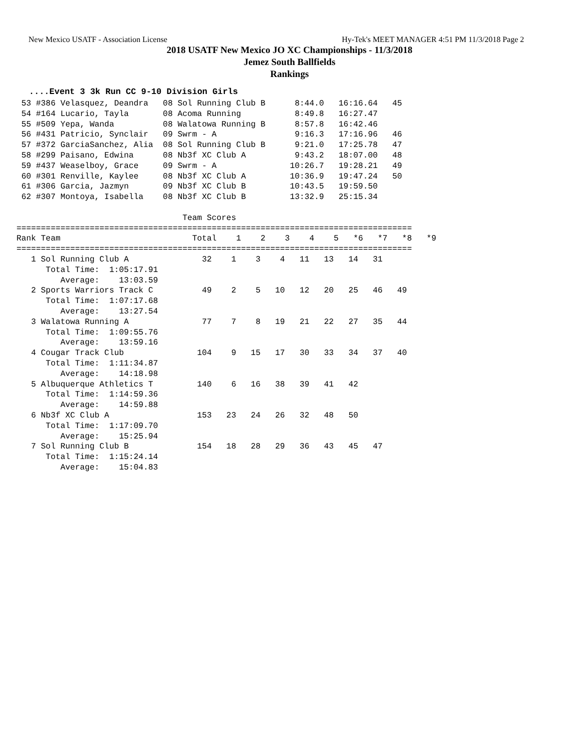New Mexico USATF - Association License Hy-Tek's MEET MANAGER 4:51 PM 11/3/2018 Page 2
2018 USATF New Mexico JO XC Championships - 11/3/2018
Jemez South Ballfields
Rankings
....Event 3 3k Run CC 9-10 Division Girls
 53 #386 Velasquez, Deandra   08 Sol Running Club B      8:44.0   16:16.64   45
 54 #164 Lucario, Tayla       08 Acoma Running           8:49.8   16:27.47
 55 #509 Yepa, Wanda          08 Walatowa Running B      8:57.8   16:42.46
 56 #431 Patricio, Synclair   09 Swrm - A                9:16.3   17:16.96   46
 57 #372 GarciaSanchez, Alia  08 Sol Running Club B      9:21.0   17:25.78   47
 58 #299 Paisano, Edwina      08 Nb3f XC Club A          9:43.2   18:07.00   48
 59 #437 Weaselboy, Grace     09 Swrm - A               10:26.7   19:28.21   49
 60 #301 Renville, Kaylee     08 Nb3f XC Club A         10:36.9   19:47.24   50
 61 #306 Garcia, Jazmyn       09 Nb3f XC Club B         10:43.5   19:59.50
 62 #307 Montoya, Isabella    08 Nb3f XC Club B         13:32.9   25:15.34

                                  Team Scores
=================================================================================
Rank Team                           Total    1    2    3    4    5   *6   *7   *8   *9
=================================================================================
   1 Sol Running Club A               32    1    3    4   11   13   14   31
      Total Time:  1:05:17.91
         Average:    13:03.59
   2 Sports Warriors Track C          49    2    5   10   12   20   25   46   49
      Total Time:  1:07:17.68
         Average:    13:27.54
   3 Walatowa Running A               77    7    8   19   21   22   27   35   44
      Total Time:  1:09:55.76
         Average:    13:59.16
   4 Cougar Track Club               104    9   15   17   30   33   34   37   40
      Total Time:  1:11:34.87
         Average:    14:18.98
   5 Albuquerque Athletics T         140    6   16   38   39   41   42
      Total Time:  1:14:59.36
         Average:    14:59.88
   6 Nb3f XC Club A                  153   23   24   26   32   48   50
      Total Time:  1:17:09.70
         Average:    15:25.94
   7 Sol Running Club B              154   18   28   29   36   43   45   47
      Total Time:  1:15:24.14
         Average:    15:04.83